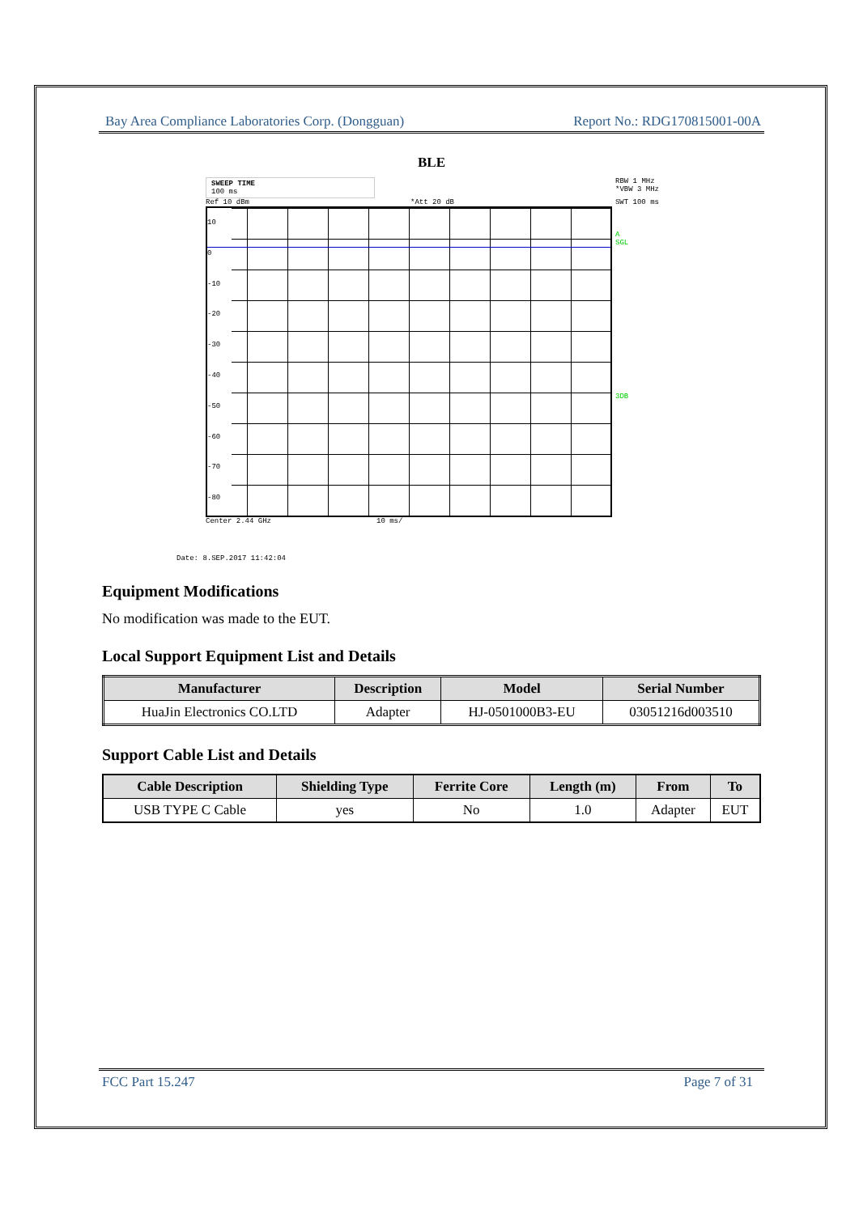Bay Area Compliance Laboratories Corp. (Dongguan) Report No.: RDG170815001-00A
BLE
SWEEP TIME
100 ms RBW 1 MHz
*VBW 3 MHz
Ref 10 dBm *Att 20 dB SWT 100 ms
10
0
-10
-20
-30
-40
-50
-60
-70
-80
A
SGL
3DB
Center 2.44 GHz 10 ms/
Date: 8.SEP.2017 11:42:04
Equipment Modifications
No modification was made to the EUT.
Local Support Equipment List and Details
| Manufacturer | Description | Model | Serial Number |
| --- | --- | --- | --- |
| HuaJin Electronics CO.LTD | Adapter | HJ-0501000B3-EU | 03051216d003510 |
Support Cable List and Details
| Cable Description | Shielding Type | Ferrite Core | Length (m) | From | To |
| --- | --- | --- | --- | --- | --- |
| USB TYPE C Cable | yes | No | 1.0 | Adapter | EUT |
FCC Part 15.247 Page 7 of 31